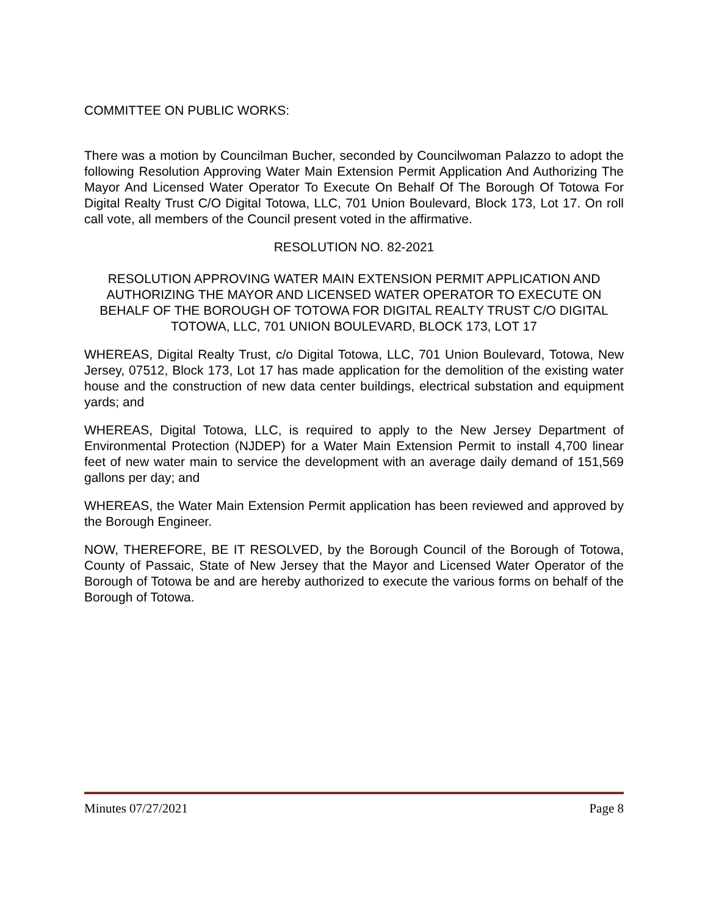COMMITTEE ON PUBLIC WORKS:
There was a motion by Councilman Bucher, seconded by Councilwoman Palazzo to adopt the following Resolution Approving Water Main Extension Permit Application And Authorizing The Mayor And Licensed Water Operator To Execute On Behalf Of The Borough Of Totowa For Digital Realty Trust C/O Digital Totowa, LLC, 701 Union Boulevard, Block 173, Lot 17. On roll call vote, all members of the Council present voted in the affirmative.
RESOLUTION NO. 82-2021
RESOLUTION APPROVING WATER MAIN EXTENSION PERMIT APPLICATION AND AUTHORIZING THE MAYOR AND LICENSED WATER OPERATOR TO EXECUTE ON BEHALF OF THE BOROUGH OF TOTOWA FOR DIGITAL REALTY TRUST C/O DIGITAL TOTOWA, LLC, 701 UNION BOULEVARD, BLOCK 173, LOT 17
WHEREAS, Digital Realty Trust, c/o Digital Totowa, LLC, 701 Union Boulevard, Totowa, New Jersey, 07512, Block 173, Lot 17 has made application for the demolition of the existing water house and the construction of new data center buildings, electrical substation and equipment yards; and
WHEREAS, Digital Totowa, LLC, is required to apply to the New Jersey Department of Environmental Protection (NJDEP) for a Water Main Extension Permit to install 4,700 linear feet of new water main to service the development with an average daily demand of 151,569 gallons per day; and
WHEREAS, the Water Main Extension Permit application has been reviewed and approved by the Borough Engineer.
NOW, THEREFORE, BE IT RESOLVED, by the Borough Council of the Borough of Totowa, County of Passaic, State of New Jersey that the Mayor and Licensed Water Operator of the Borough of Totowa be and are hereby authorized to execute the various forms on behalf of the Borough of Totowa.
Minutes 07/27/2021 Page 8